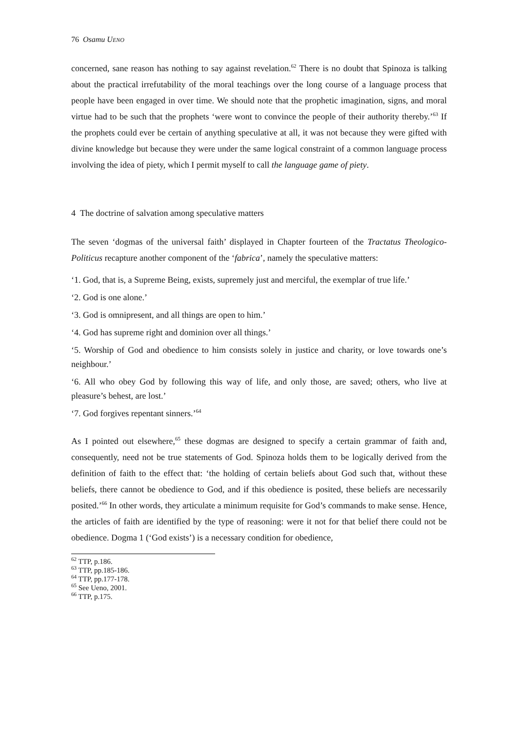76 Osamu UENO
concerned, sane reason has nothing to say against revelation.<sup>62</sup> There is no doubt that Spinoza is talking about the practical irrefutability of the moral teachings over the long course of a language process that people have been engaged in over time. We should note that the prophetic imagination, signs, and moral virtue had to be such that the prophets ‘were wont to convince the people of their authority thereby.’<sup>63</sup> If the prophets could ever be certain of anything speculative at all, it was not because they were gifted with divine knowledge but because they were under the same logical constraint of a common language process involving the idea of piety, which I permit myself to call the language game of piety.
4 The doctrine of salvation among speculative matters
The seven ‘dogmas of the universal faith’ displayed in Chapter fourteen of the Tractatus Theologico-Politicus recapture another component of the ‘fabrica’, namely the speculative matters:
‘1. God, that is, a Supreme Being, exists, supremely just and merciful, the exemplar of true life.’
‘2. God is one alone.’
‘3. God is omnipresent, and all things are open to him.’
‘4. God has supreme right and dominion over all things.’
‘5. Worship of God and obedience to him consists solely in justice and charity, or love towards one’s neighbour.’
‘6. All who obey God by following this way of life, and only those, are saved; others, who live at pleasure’s behest, are lost.’
‘7. God forgives repentant sinners.’<sup>64</sup>
As I pointed out elsewhere,<sup>65</sup> these dogmas are designed to specify a certain grammar of faith and, consequently, need not be true statements of God. Spinoza holds them to be logically derived from the definition of faith to the effect that: ‘the holding of certain beliefs about God such that, without these beliefs, there cannot be obedience to God, and if this obedience is posited, these beliefs are necessarily posited.’<sup>66</sup> In other words, they articulate a minimum requisite for God’s commands to make sense. Hence, the articles of faith are identified by the type of reasoning: were it not for that belief there could not be obedience. Dogma 1 (‘God exists’) is a necessary condition for obedience,
<sup>62</sup> TTP, p.186.
<sup>63</sup> TTP, pp.185-186.
<sup>64</sup> TTP, pp.177-178.
<sup>65</sup> See Ueno, 2001.
<sup>66</sup> TTP, p.175.